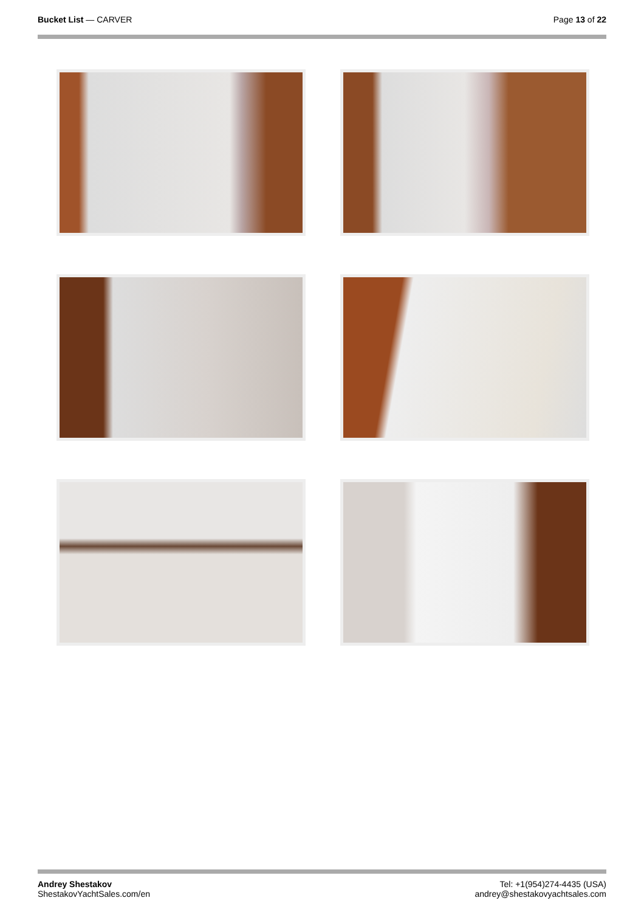Bucket List — CARVER Page 13 of 22
Andrey Shestakov
ShestakovYachtSales.com/en
Tel: +1(954)274-4435 (USA)
andrey@shestakovyachtsales.com